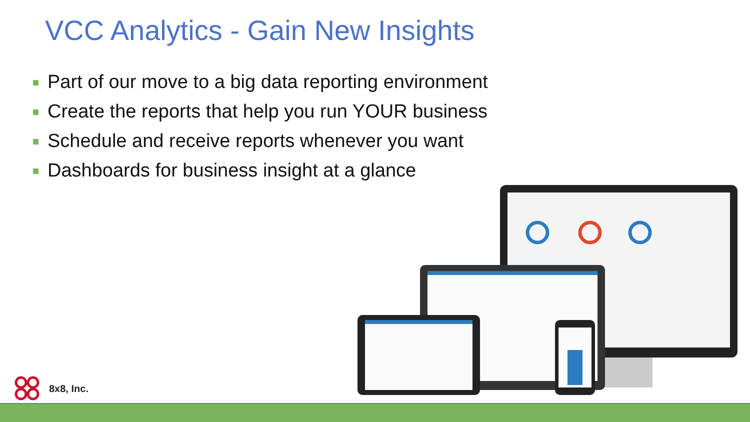VCC Analytics - Gain New Insights
Part of our move to a big data reporting environment
Create the reports that help you run YOUR business
Schedule and receive reports whenever you want
Dashboards for business insight at a glance
8x8, Inc.